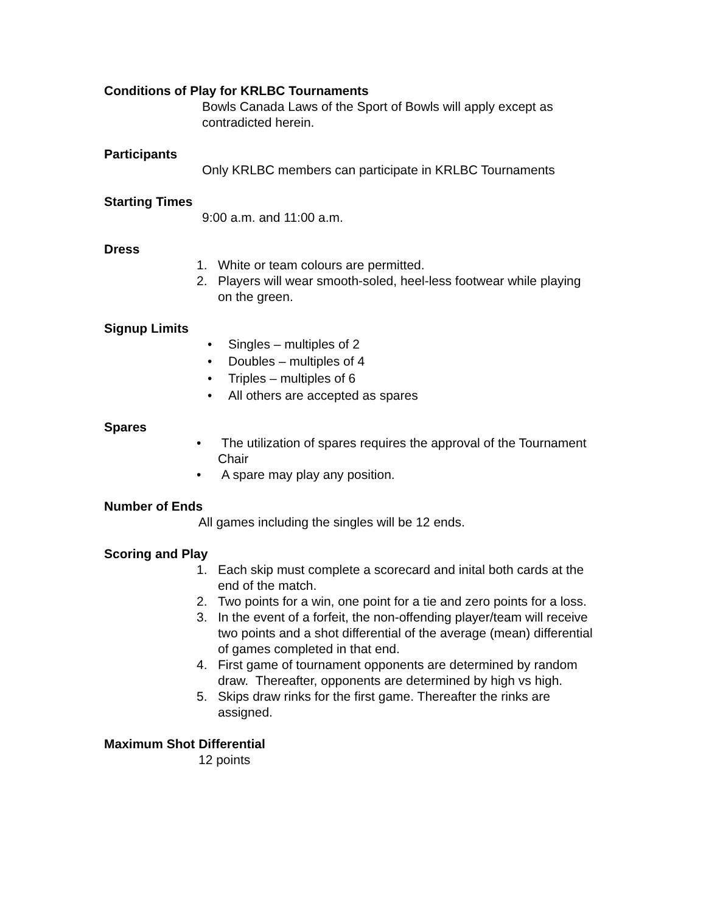Conditions of Play for KRLBC Tournaments
Bowls Canada Laws of the Sport of Bowls will apply except as contradicted herein.
Participants
Only KRLBC members can participate in KRLBC Tournaments
Starting Times
9:00 a.m. and 11:00 a.m.
Dress
1. White or team colours are permitted.
2. Players will wear smooth-soled, heel-less footwear while playing on the green.
Signup Limits
• Singles – multiples of 2
• Doubles – multiples of 4
• Triples – multiples of 6
• All others are accepted as spares
Spares
• The utilization of spares requires the approval of the Tournament Chair
• A spare may play any position.
Number of Ends
All games including the singles will be 12 ends.
Scoring and Play
1. Each skip must complete a scorecard and inital both cards at the end of the match.
2. Two points for a win, one point for a tie and zero points for a loss.
3. In the event of a forfeit, the non-offending player/team will receive two points and a shot differential of the average (mean) differential of games completed in that end.
4. First game of tournament opponents are determined by random draw. Thereafter, opponents are determined by high vs high.
5. Skips draw rinks for the first game. Thereafter the rinks are assigned.
Maximum Shot Differential
12 points